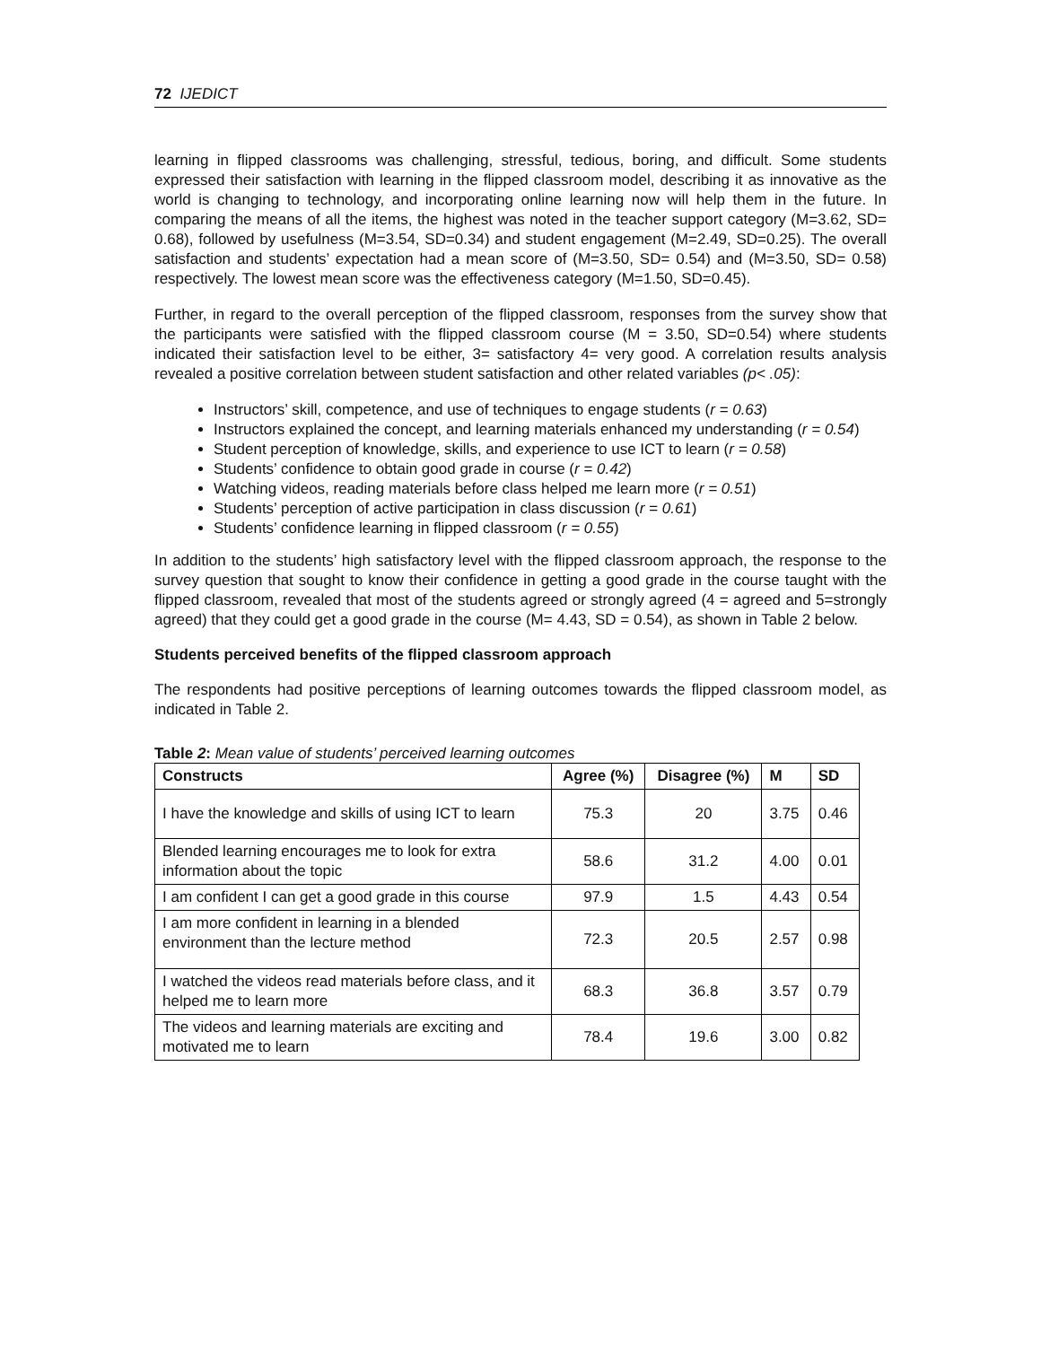72 IJEDICT
learning in flipped classrooms was challenging, stressful, tedious, boring, and difficult. Some students expressed their satisfaction with learning in the flipped classroom model, describing it as innovative as the world is changing to technology, and incorporating online learning now will help them in the future. In comparing the means of all the items, the highest was noted in the teacher support category (M=3.62, SD= 0.68), followed by usefulness (M=3.54, SD=0.34) and student engagement (M=2.49, SD=0.25). The overall satisfaction and students’ expectation had a mean score of (M=3.50, SD= 0.54) and (M=3.50, SD= 0.58) respectively. The lowest mean score was the effectiveness category (M=1.50, SD=0.45).
Further, in regard to the overall perception of the flipped classroom, responses from the survey show that the participants were satisfied with the flipped classroom course (M = 3.50, SD=0.54) where students indicated their satisfaction level to be either, 3= satisfactory 4= very good. A correlation results analysis revealed a positive correlation between student satisfaction and other related variables (p< .05):
Instructors’ skill, competence, and use of techniques to engage students (r = 0.63)
Instructors explained the concept, and learning materials enhanced my understanding (r = 0.54)
Student perception of knowledge, skills, and experience to use ICT to learn (r = 0.58)
Students’ confidence to obtain good grade in course (r = 0.42)
Watching videos, reading materials before class helped me learn more (r = 0.51)
Students’ perception of active participation in class discussion (r = 0.61)
Students’ confidence learning in flipped classroom (r = 0.55)
In addition to the students’ high satisfactory level with the flipped classroom approach, the response to the survey question that sought to know their confidence in getting a good grade in the course taught with the flipped classroom, revealed that most of the students agreed or strongly agreed (4 = agreed and 5=strongly agreed) that they could get a good grade in the course (M= 4.43, SD = 0.54), as shown in Table 2 below.
Students perceived benefits of the flipped classroom approach
The respondents had positive perceptions of learning outcomes towards the flipped classroom model, as indicated in Table 2.
Table 2: Mean value of students’ perceived learning outcomes
| Constructs | Agree (%) | Disagree (%) | M | SD |
| --- | --- | --- | --- | --- |
| I have the knowledge and skills of using ICT to learn | 75.3 | 20 | 3.75 | 0.46 |
| Blended learning encourages me to look for extra information about the topic | 58.6 | 31.2 | 4.00 | 0.01 |
| I am confident I can get a good grade in this course | 97.9 | 1.5 | 4.43 | 0.54 |
| I am more confident in learning in a blended environment than the lecture method | 72.3 | 20.5 | 2.57 | 0.98 |
| I watched the videos read materials before class, and it helped me to learn more | 68.3 | 36.8 | 3.57 | 0.79 |
| The videos and learning materials are exciting and motivated me to learn | 78.4 | 19.6 | 3.00 | 0.82 |